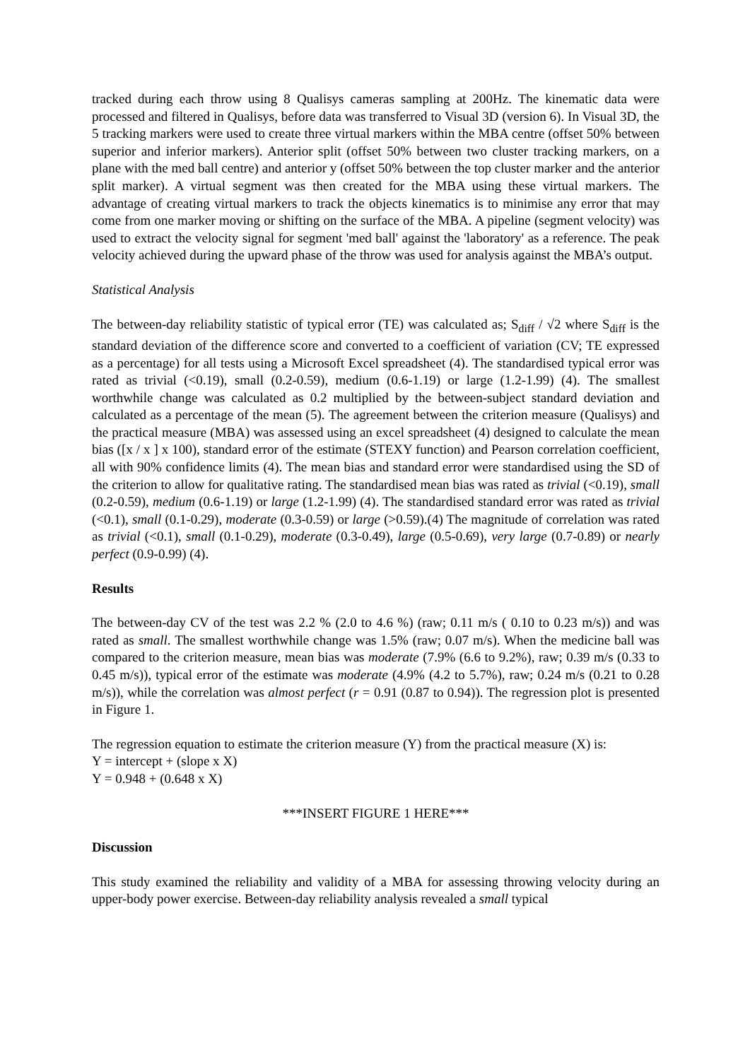tracked during each throw using 8 Qualisys cameras sampling at 200Hz. The kinematic data were processed and filtered in Qualisys, before data was transferred to Visual 3D (version 6). In Visual 3D, the 5 tracking markers were used to create three virtual markers within the MBA centre (offset 50% between superior and inferior markers). Anterior split (offset 50% between two cluster tracking markers, on a plane with the med ball centre) and anterior y (offset 50% between the top cluster marker and the anterior split marker). A virtual segment was then created for the MBA using these virtual markers. The advantage of creating virtual markers to track the objects kinematics is to minimise any error that may come from one marker moving or shifting on the surface of the MBA. A pipeline (segment velocity) was used to extract the velocity signal for segment 'med ball' against the 'laboratory' as a reference. The peak velocity achieved during the upward phase of the throw was used for analysis against the MBA’s output.
Statistical Analysis
The between-day reliability statistic of typical error (TE) was calculated as; S<sub>diff</sub> / √2 where S<sub>diff</sub> is the standard deviation of the difference score and converted to a coefficient of variation (CV; TE expressed as a percentage) for all tests using a Microsoft Excel spreadsheet (4). The standardised typical error was rated as trivial (<0.19), small (0.2-0.59), medium (0.6-1.19) or large (1.2-1.99) (4). The smallest worthwhile change was calculated as 0.2 multiplied by the between-subject standard deviation and calculated as a percentage of the mean (5). The agreement between the criterion measure (Qualisys) and the practical measure (MBA) was assessed using an excel spreadsheet (4) designed to calculate the mean bias ([x / x ] x 100), standard error of the estimate (STEXY function) and Pearson correlation coefficient, all with 90% confidence limits (4). The mean bias and standard error were standardised using the SD of the criterion to allow for qualitative rating. The standardised mean bias was rated as trivial (<0.19), small (0.2-0.59), medium (0.6-1.19) or large (1.2-1.99) (4). The standardised standard error was rated as trivial (<0.1), small (0.1-0.29), moderate (0.3-0.59) or large (>0.59).(4) The magnitude of correlation was rated as trivial (<0.1), small (0.1-0.29), moderate (0.3-0.49), large (0.5-0.69), very large (0.7-0.89) or nearly perfect (0.9-0.99) (4).
Results
The between-day CV of the test was 2.2 % (2.0 to 4.6 %) (raw; 0.11 m/s ( 0.10 to 0.23 m/s)) and was rated as small. The smallest worthwhile change was 1.5% (raw; 0.07 m/s). When the medicine ball was compared to the criterion measure, mean bias was moderate (7.9% (6.6 to 9.2%), raw; 0.39 m/s (0.33 to 0.45 m/s)), typical error of the estimate was moderate (4.9% (4.2 to 5.7%), raw; 0.24 m/s (0.21 to 0.28 m/s)), while the correlation was almost perfect (r = 0.91 (0.87 to 0.94)). The regression plot is presented in Figure 1.
The regression equation to estimate the criterion measure (Y) from the practical measure (X) is:
Y = intercept + (slope x X)
Y = 0.948 + (0.648 x X)
***INSERT FIGURE 1 HERE***
Discussion
This study examined the reliability and validity of a MBA for assessing throwing velocity during an upper-body power exercise. Between-day reliability analysis revealed a small typical